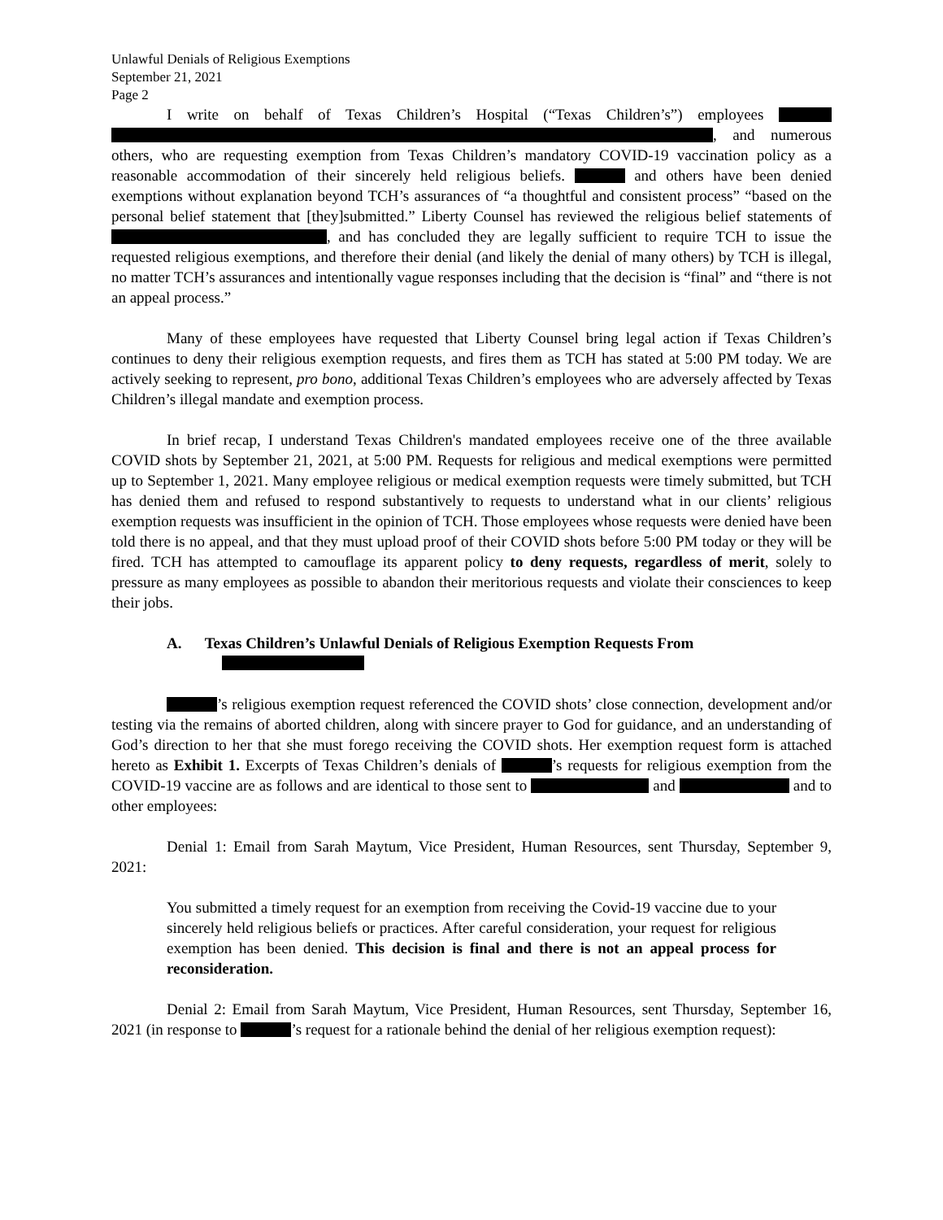Unlawful Denials of Religious Exemptions
September 21, 2021
Page 2
I write on behalf of Texas Children’s Hospital (“Texas Children’s”) employees , and numerous others, who are requesting exemption from Texas Children’s mandatory COVID-19 vaccination policy as a reasonable accommodation of their sincerely held religious beliefs. and others have been denied exemptions without explanation beyond TCH’s assurances of “a thoughtful and consistent process” “based on the personal belief statement that [they]submitted.” Liberty Counsel has reviewed the religious belief statements of , and has concluded they are legally sufficient to require TCH to issue the requested religious exemptions, and therefore their denial (and likely the denial of many others) by TCH is illegal, no matter TCH’s assurances and intentionally vague responses including that the decision is “final” and “there is not an appeal process.”
Many of these employees have requested that Liberty Counsel bring legal action if Texas Children’s continues to deny their religious exemption requests, and fires them as TCH has stated at 5:00 PM today. We are actively seeking to represent, pro bono, additional Texas Children’s employees who are adversely affected by Texas Children’s illegal mandate and exemption process.
In brief recap, I understand Texas Children's mandated employees receive one of the three available COVID shots by September 21, 2021, at 5:00 PM. Requests for religious and medical exemptions were permitted up to September 1, 2021. Many employee religious or medical exemption requests were timely submitted, but TCH has denied them and refused to respond substantively to requests to understand what in our clients’ religious exemption requests was insufficient in the opinion of TCH. Those employees whose requests were denied have been told there is no appeal, and that they must upload proof of their COVID shots before 5:00 PM today or they will be fired. TCH has attempted to camouflage its apparent policy to deny requests, regardless of merit, solely to pressure as many employees as possible to abandon their meritorious requests and violate their consciences to keep their jobs.
A. Texas Children’s Unlawful Denials of Religious Exemption Requests From
’s religious exemption request referenced the COVID shots’ close connection, development and/or testing via the remains of aborted children, along with sincere prayer to God for guidance, and an understanding of God’s direction to her that she must forego receiving the COVID shots. Her exemption request form is attached hereto as Exhibit 1. Excerpts of Texas Children’s denials of ’s requests for religious exemption from the COVID-19 vaccine are as follows and are identical to those sent to and and to other employees:
Denial 1: Email from Sarah Maytum, Vice President, Human Resources, sent Thursday, September 9, 2021:
You submitted a timely request for an exemption from receiving the Covid-19 vaccine due to your sincerely held religious beliefs or practices. After careful consideration, your request for religious exemption has been denied. This decision is final and there is not an appeal process for reconsideration.
Denial 2: Email from Sarah Maytum, Vice President, Human Resources, sent Thursday, September 16, 2021 (in response to ’s request for a rationale behind the denial of her religious exemption request):